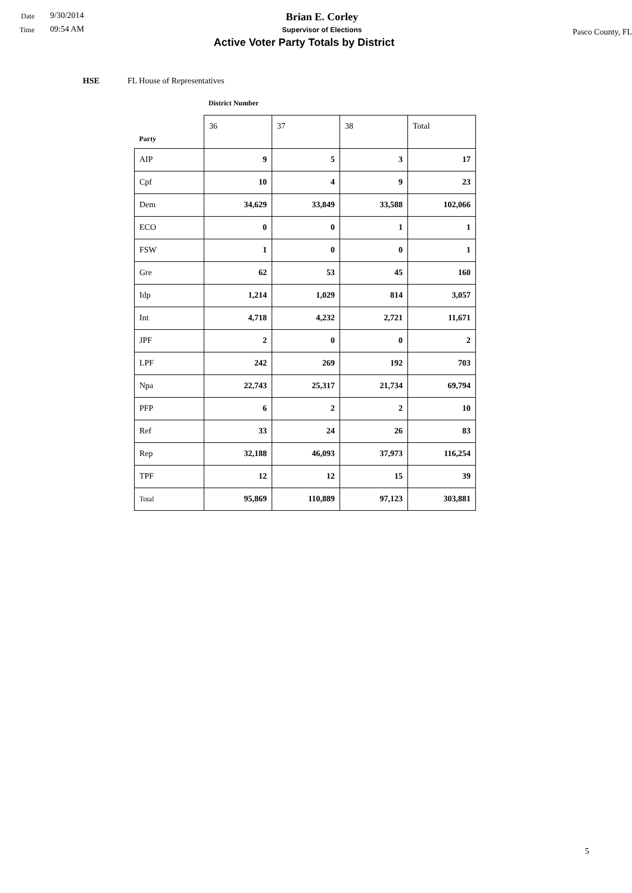Date 9/30/2014
Time 09:54 AM
Brian E. Corley
Supervisor of Elections
Active Voter Party Totals by District
Pasco County, FL
HSE FL House of Representatives
District Number
| Party | 36 | 37 | 38 | Total |
| --- | --- | --- | --- | --- |
| AIP | 9 | 5 | 3 | 17 |
| Cpf | 10 | 4 | 9 | 23 |
| Dem | 34,629 | 33,849 | 33,588 | 102,066 |
| ECO | 0 | 0 | 1 | 1 |
| FSW | 1 | 0 | 0 | 1 |
| Gre | 62 | 53 | 45 | 160 |
| Idp | 1,214 | 1,029 | 814 | 3,057 |
| Int | 4,718 | 4,232 | 2,721 | 11,671 |
| JPF | 2 | 0 | 0 | 2 |
| LPF | 242 | 269 | 192 | 703 |
| Npa | 22,743 | 25,317 | 21,734 | 69,794 |
| PFP | 6 | 2 | 2 | 10 |
| Ref | 33 | 24 | 26 | 83 |
| Rep | 32,188 | 46,093 | 37,973 | 116,254 |
| TPF | 12 | 12 | 15 | 39 |
| Total | 95,869 | 110,889 | 97,123 | 303,881 |
5